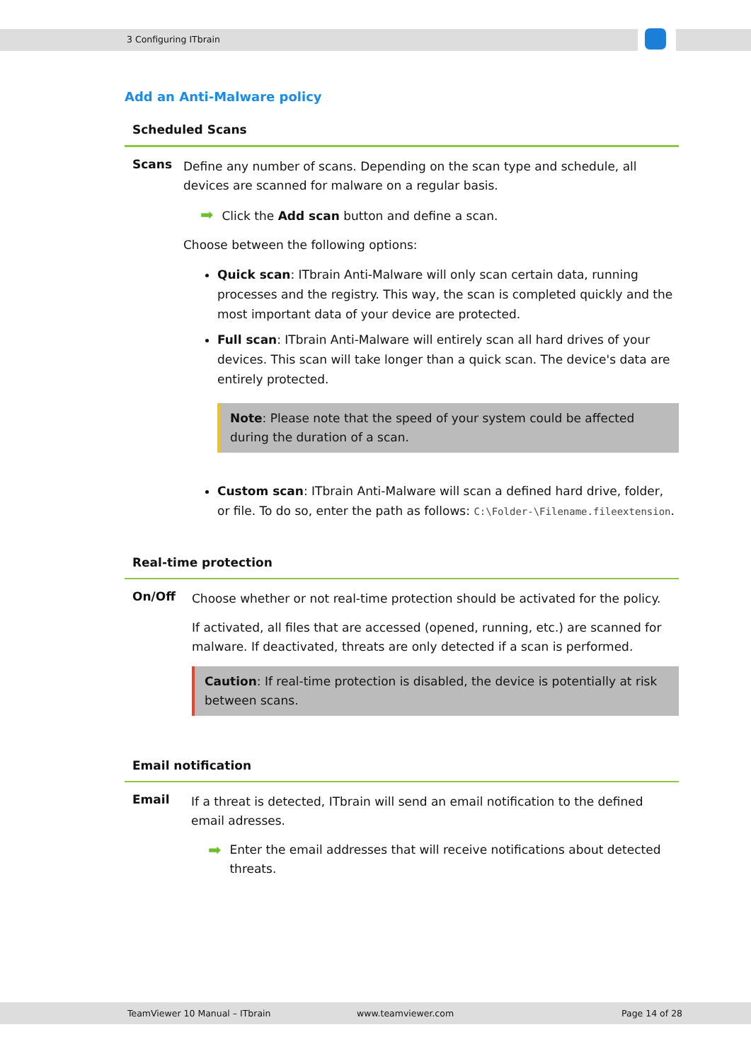3 Configuring ITbrain
Add an Anti-Malware policy
Scheduled Scans
Scans
Define any number of scans. Depending on the scan type and schedule, all devices are scanned for malware on a regular basis.
➡ Click the Add scan button and define a scan.
Choose between the following options:
Quick scan: ITbrain Anti-Malware will only scan certain data, running processes and the registry. This way, the scan is completed quickly and the most important data of your device are protected.
Full scan: ITbrain Anti-Malware will entirely scan all hard drives of your devices. This scan will take longer than a quick scan. The device's data are entirely protected.
Note: Please note that the speed of your system could be affected during the duration of a scan.
Custom scan: ITbrain Anti-Malware will scan a defined hard drive, folder, or file. To do so, enter the path as follows: C:\Folder-\Filename.fileextension.
Real-time protection
On/Off
Choose whether or not real-time protection should be activated for the policy.
If activated, all files that are accessed (opened, running, etc.) are scanned for malware. If deactivated, threats are only detected if a scan is performed.
Caution: If real-time protection is disabled, the device is potentially at risk between scans.
Email notification
Email
If a threat is detected, ITbrain will send an email notification to the defined email adresses.
➡ Enter the email addresses that will receive notifications about detected threats.
TeamViewer 10 Manual – ITbrain www.teamviewer.com Page 14 of 28